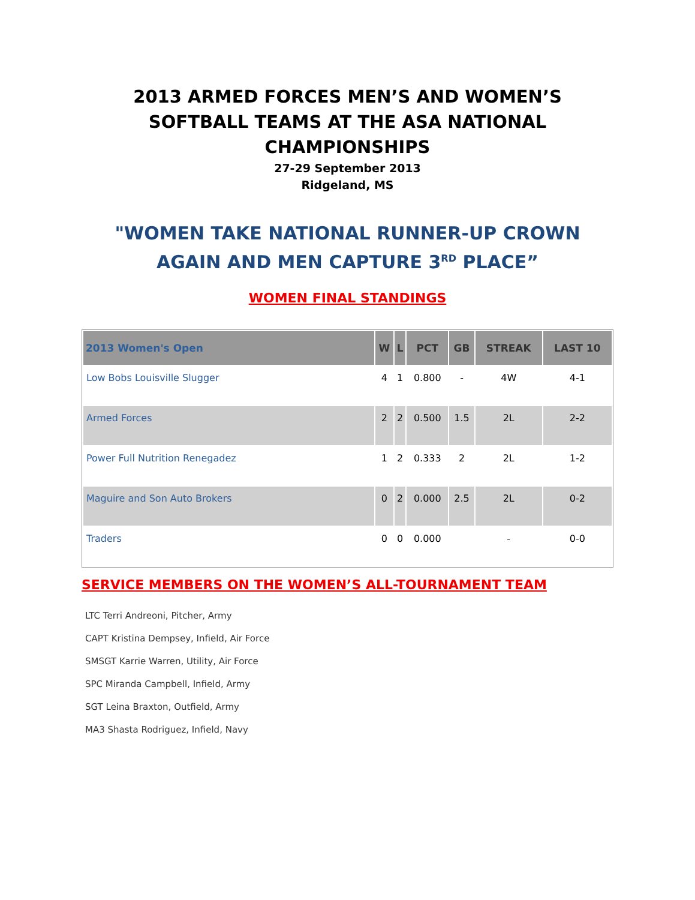2013 ARMED FORCES MEN’S AND WOMEN’S SOFTBALL TEAMS AT THE ASA NATIONAL CHAMPIONSHIPS
27-29 September 2013
Ridgeland, MS
"WOMEN TAKE NATIONAL RUNNER-UP CROWN AGAIN AND MEN CAPTURE 3<sup>RD</sup> PLACE”
WOMEN FINAL STANDINGS
| 2013 Women's Open | W | L | PCT | GB | STREAK | LAST 10 |
| --- | --- | --- | --- | --- | --- | --- |
| Low Bobs Louisville Slugger | 4 | 1 | 0.800 | - | 4W | 4-1 |
| Armed Forces | 2 | 2 | 0.500 | 1.5 | 2L | 2-2 |
| Power Full Nutrition Renegadez | 1 | 2 | 0.333 | 2 | 2L | 1-2 |
| Maguire and Son Auto Brokers | 0 | 2 | 0.000 | 2.5 | 2L | 0-2 |
| Traders | 0 | 0 | 0.000 | | - | 0-0 |
SERVICE MEMBERS ON THE WOMEN’S ALL-TOURNAMENT TEAM
LTC Terri Andreoni, Pitcher, Army
CAPT Kristina Dempsey, Infield, Air Force
SMSGT Karrie Warren, Utility, Air Force
SPC Miranda Campbell, Infield, Army
SGT Leina Braxton, Outfield, Army
MA3 Shasta Rodriguez, Infield, Navy